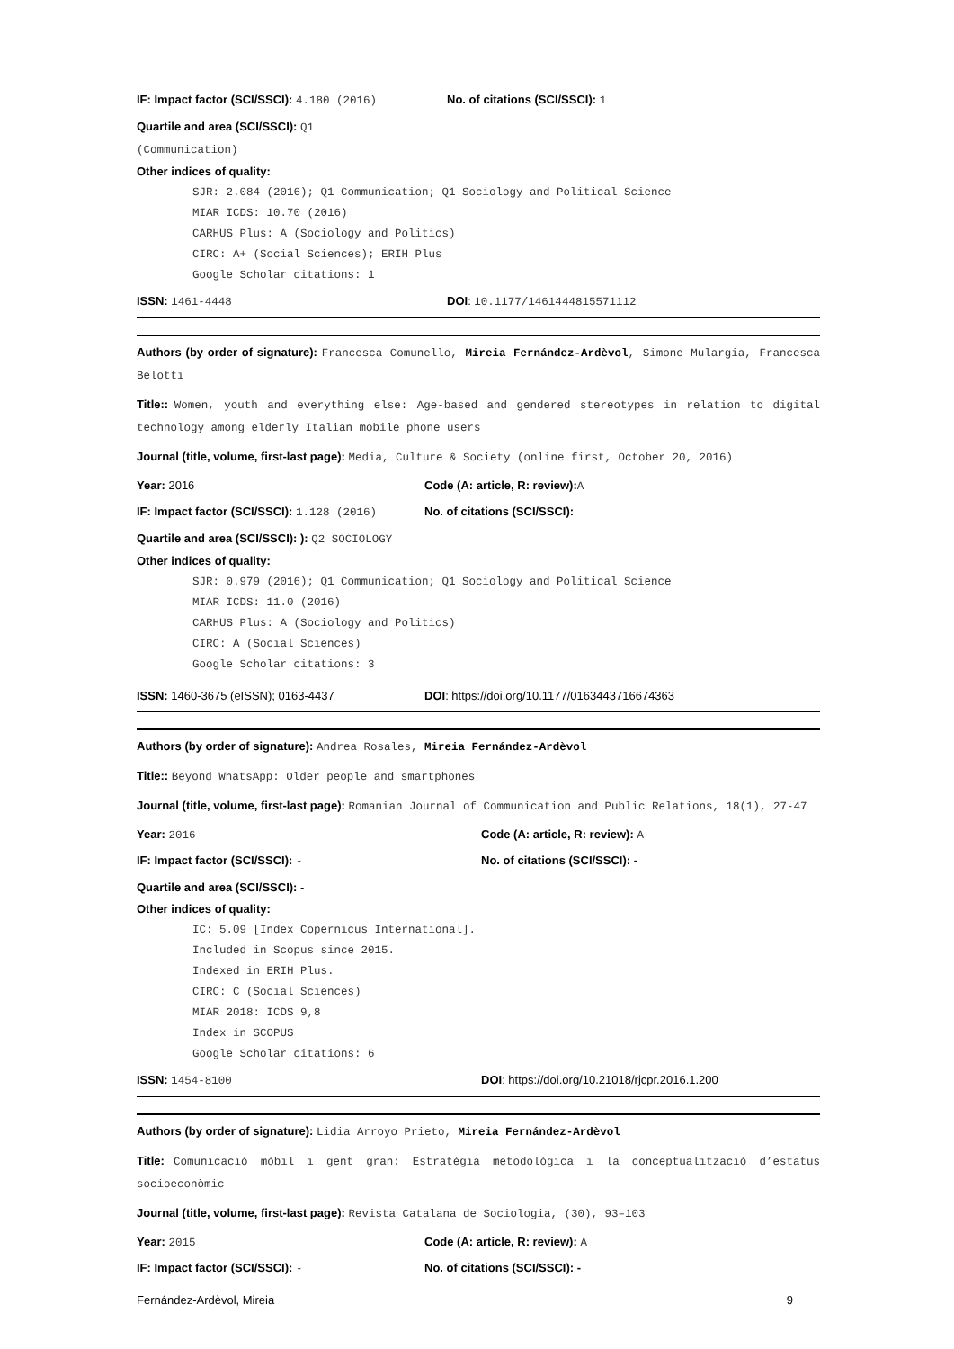IF: Impact factor (SCI/SSCI): 4.180 (2016) No. of citations (SCI/SSCI): 1
Quartile and area (SCI/SSCI): Q1
(Communication)
Other indices of quality:
SJR: 2.084 (2016); Q1 Communication; Q1 Sociology and Political Science
MIAR ICDS: 10.70 (2016)
CARHUS Plus: A (Sociology and Politics)
CIRC: A+ (Social Sciences); ERIH Plus
Google Scholar citations: 1
ISSN: 1461-4448 DOI: 10.1177/1461444815571112
Authors (by order of signature): Francesca Comunello, Mireia Fernández-Ardèvol, Simone Mulargia, Francesca Belotti
Title:: Women, youth and everything else: Age-based and gendered stereotypes in relation to digital technology among elderly Italian mobile phone users
Journal (title, volume, first-last page): Media, Culture & Society (online first, October 20, 2016)
Year: 2016 Code (A: article, R: review): A
IF: Impact factor (SCI/SSCI): 1.128 (2016)
No. of citations (SCI/SSCI):
Quartile and area (SCI/SSCI): ): Q2 SOCIOLOGY
Other indices of quality:
SJR: 0.979 (2016); Q1 Communication; Q1 Sociology and Political Science
MIAR ICDS: 11.0 (2016)
CARHUS Plus: A (Sociology and Politics)
CIRC: A (Social Sciences)
Google Scholar citations: 3
ISSN: 1460-3675 (eISSN); 0163-4437 DOI: https://doi.org/10.1177/0163443716674363
Authors (by order of signature): Andrea Rosales, Mireia Fernández-Ardèvol
Title:: Beyond WhatsApp: Older people and smartphones
Journal (title, volume, first-last page): Romanian Journal of Communication and Public Relations, 18(1), 27-47
Year: 2016 Code (A: article, R: review): A
IF: Impact factor (SCI/SSCI): - No. of citations (SCI/SSCI): -
Quartile and area (SCI/SSCI): -
Other indices of quality:
IC: 5.09 [Index Copernicus International].
Included in Scopus since 2015.
Indexed in ERIH Plus.
CIRC: C (Social Sciences)
MIAR 2018: ICDS 9,8
Index in SCOPUS
Google Scholar citations: 6
ISSN: 1454-8100 DOI: https://doi.org/10.21018/rjcpr.2016.1.200
Authors (by order of signature): Lidia Arroyo Prieto, Mireia Fernández-Ardèvol
Title: Comunicació mòbil i gent gran: Estratègia metodològica i la conceptualització d’estatus socioeconòmic
Journal (title, volume, first-last page): Revista Catalana de Sociologia, (30), 93–103
Year: 2015 Code (A: article, R: review): A
IF: Impact factor (SCI/SSCI): - No. of citations (SCI/SSCI): -
Fernández-Ardèvol, Mireia 9